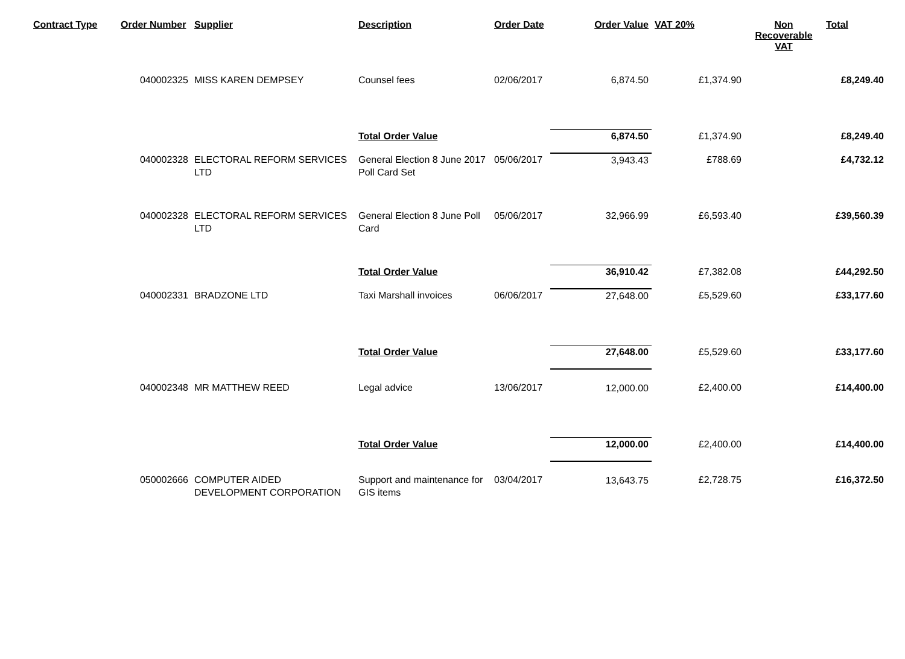| Contract Type | Order Number | Supplier | Description | Order Date | Order Value | VAT 20% | Non Recoverable VAT | Total |
| --- | --- | --- | --- | --- | --- | --- | --- | --- |
| | 040002325 | MISS KAREN DEMPSEY | Counsel fees | 02/06/2017 | 6,874.50 | £1,374.90 | | £8,249.40 |
| | | | Total Order Value | | 6,874.50 | £1,374.90 | | £8,249.40 |
| | 040002328 | ELECTORAL REFORM SERVICES LTD | General Election 8 June 2017 Poll Card Set | 05/06/2017 | 3,943.43 | £788.69 | | £4,732.12 |
| | 040002328 | ELECTORAL REFORM SERVICES LTD | General Election 8 June Poll Card | 05/06/2017 | 32,966.99 | £6,593.40 | | £39,560.39 |
| | | | Total Order Value | | 36,910.42 | £7,382.08 | | £44,292.50 |
| | 040002331 | BRADZONE LTD | Taxi Marshall invoices | 06/06/2017 | 27,648.00 | £5,529.60 | | £33,177.60 |
| | | | Total Order Value | | 27,648.00 | £5,529.60 | | £33,177.60 |
| | 040002348 | MR MATTHEW REED | Legal advice | 13/06/2017 | 12,000.00 | £2,400.00 | | £14,400.00 |
| | | | Total Order Value | | 12,000.00 | £2,400.00 | | £14,400.00 |
| | 050002666 | COMPUTER AIDED DEVELOPMENT CORPORATION | Support and maintenance for GIS items | 03/04/2017 | 13,643.75 | £2,728.75 | | £16,372.50 |